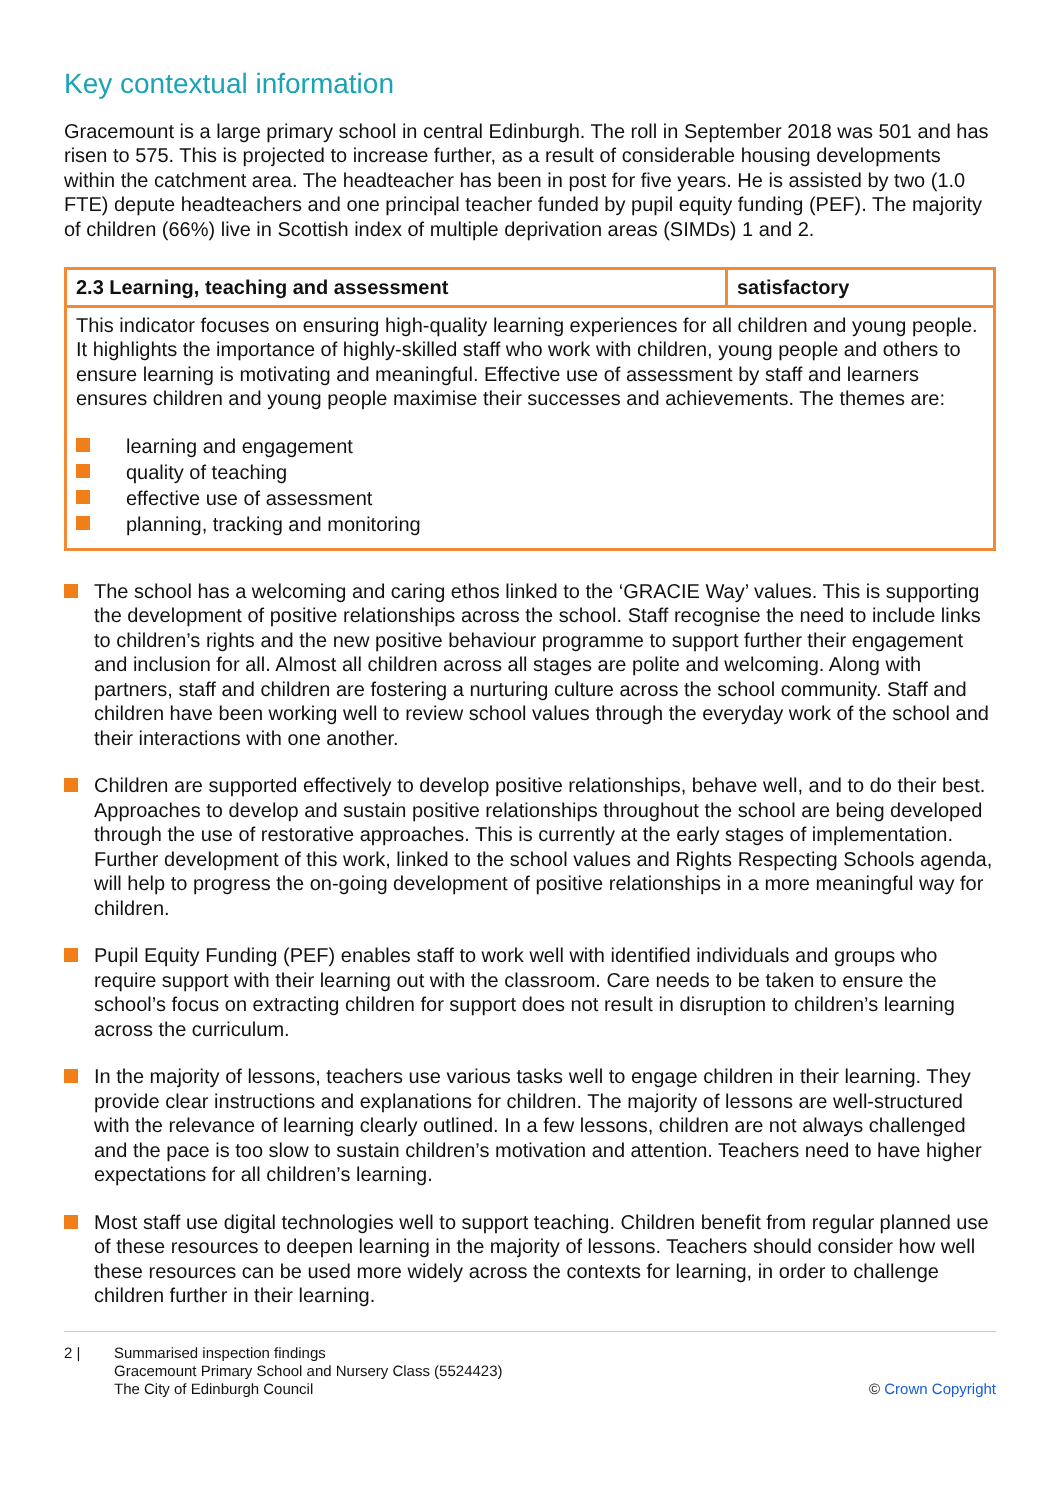Key contextual information
Gracemount is a large primary school in central Edinburgh. The roll in September 2018 was 501 and has risen to 575. This is projected to increase further, as a result of considerable housing developments within the catchment area. The headteacher has been in post for five years. He is assisted by two (1.0 FTE) depute headteachers and one principal teacher funded by pupil equity funding (PEF). The majority of children (66%) live in Scottish index of multiple deprivation areas (SIMDs) 1 and 2.
| 2.3 Learning, teaching and assessment | satisfactory |
| --- | --- |
| This indicator focuses on ensuring high-quality learning experiences for all children and young people. It highlights the importance of highly-skilled staff who work with children, young people and others to ensure learning is motivating and meaningful. Effective use of assessment by staff and learners ensures children and young people maximise their successes and achievements. The themes are: learning and engagement quality of teaching effective use of assessment planning, tracking and monitoring | |
The school has a welcoming and caring ethos linked to the ‘GRACIE Way’ values. This is supporting the development of positive relationships across the school. Staff recognise the need to include links to children’s rights and the new positive behaviour programme to support further their engagement and inclusion for all. Almost all children across all stages are polite and welcoming. Along with partners, staff and children are fostering a nurturing culture across the school community. Staff and children have been working well to review school values through the everyday work of the school and their interactions with one another.
Children are supported effectively to develop positive relationships, behave well, and to do their best. Approaches to develop and sustain positive relationships throughout the school are being developed through the use of restorative approaches. This is currently at the early stages of implementation. Further development of this work, linked to the school values and Rights Respecting Schools agenda, will help to progress the on-going development of positive relationships in a more meaningful way for children.
Pupil Equity Funding (PEF) enables staff to work well with identified individuals and groups who require support with their learning out with the classroom. Care needs to be taken to ensure the school’s focus on extracting children for support does not result in disruption to children’s learning across the curriculum.
In the majority of lessons, teachers use various tasks well to engage children in their learning. They provide clear instructions and explanations for children. The majority of lessons are well-structured with the relevance of learning clearly outlined. In a few lessons, children are not always challenged and the pace is too slow to sustain children’s motivation and attention. Teachers need to have higher expectations for all children’s learning.
Most staff use digital technologies well to support teaching. Children benefit from regular planned use of these resources to deepen learning in the majority of lessons. Teachers should consider how well these resources can be used more widely across the contexts for learning, in order to challenge children further in their learning.
2 | Summarised inspection findings
Gracemount Primary School and Nursery Class (5524423)
The City of Edinburgh Council
© Crown Copyright